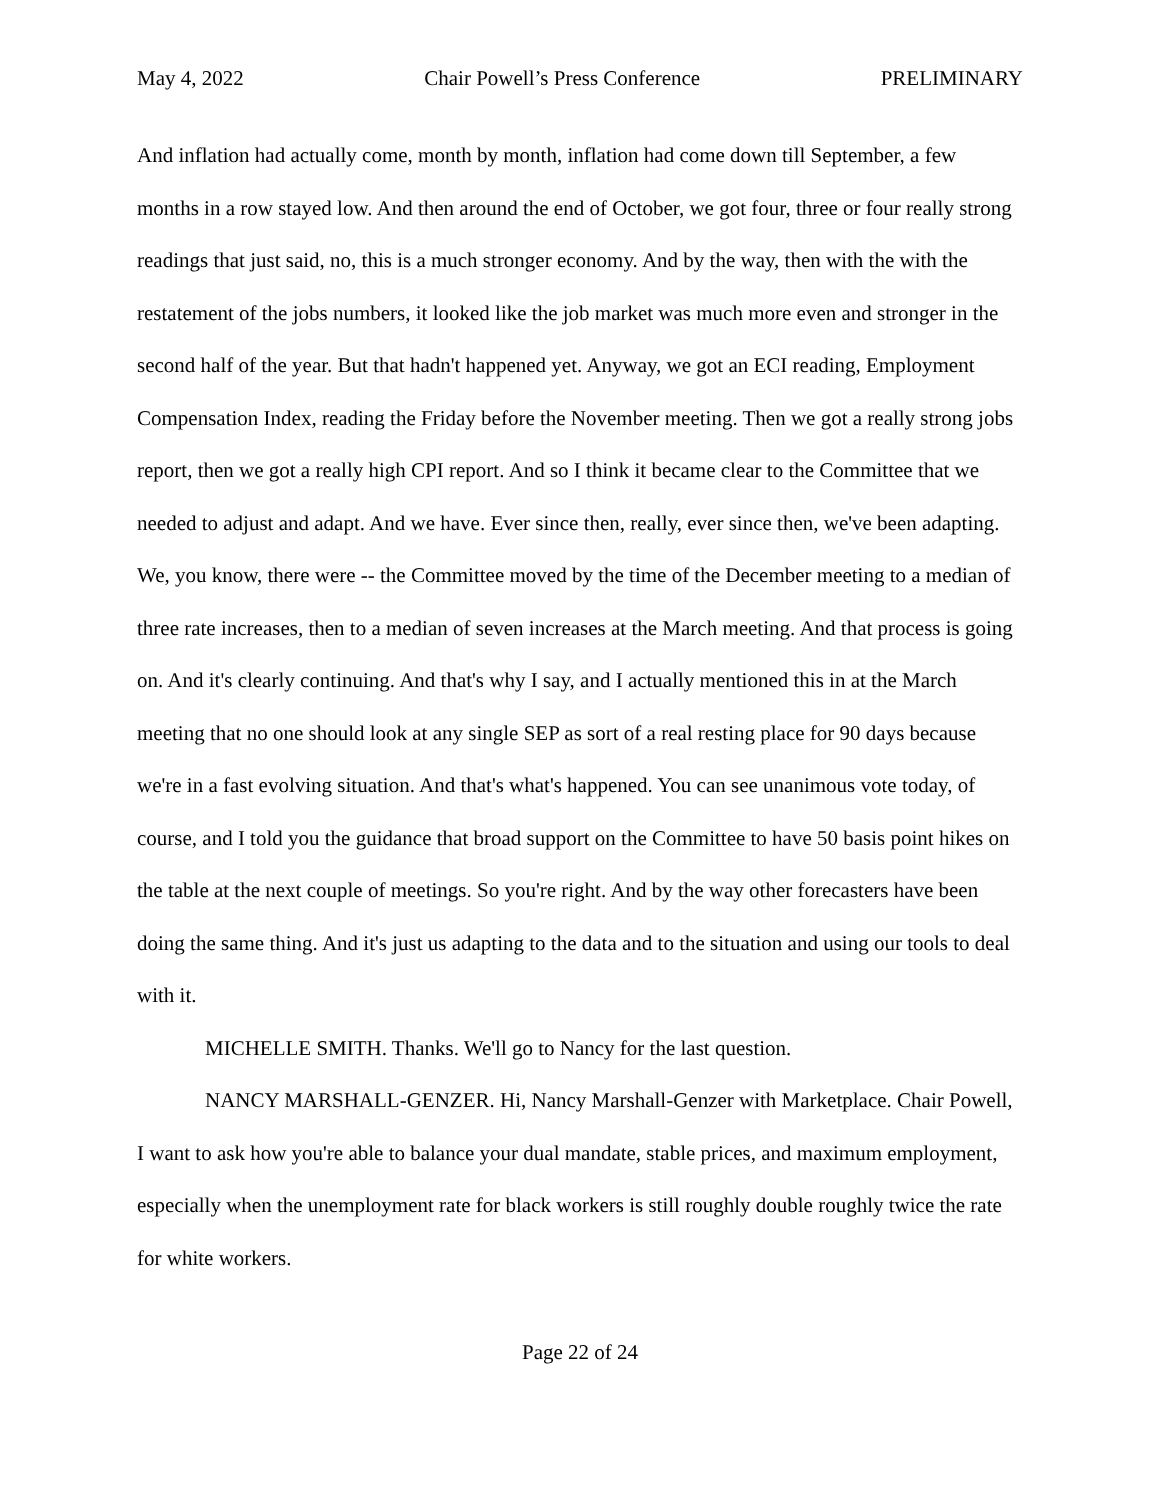May 4, 2022 Chair Powell’s Press Conference PRELIMINARY
And inflation had actually come, month by month, inflation had come down till September, a few months in a row stayed low. And then around the end of October, we got four, three or four really strong readings that just said, no, this is a much stronger economy. And by the way, then with the with the restatement of the jobs numbers, it looked like the job market was much more even and stronger in the second half of the year. But that hadn't happened yet. Anyway, we got an ECI reading, Employment Compensation Index, reading the Friday before the November meeting. Then we got a really strong jobs report, then we got a really high CPI report. And so I think it became clear to the Committee that we needed to adjust and adapt. And we have. Ever since then, really, ever since then, we've been adapting. We, you know, there were -- the Committee moved by the time of the December meeting to a median of three rate increases, then to a median of seven increases at the March meeting. And that process is going on. And it's clearly continuing. And that's why I say, and I actually mentioned this in at the March meeting that no one should look at any single SEP as sort of a real resting place for 90 days because we're in a fast evolving situation. And that's what's happened. You can see unanimous vote today, of course, and I told you the guidance that broad support on the Committee to have 50 basis point hikes on the table at the next couple of meetings. So you're right. And by the way other forecasters have been doing the same thing. And it's just us adapting to the data and to the situation and using our tools to deal with it.
MICHELLE SMITH. Thanks. We'll go to Nancy for the last question.
NANCY MARSHALL-GENZER. Hi, Nancy Marshall-Genzer with Marketplace. Chair Powell, I want to ask how you're able to balance your dual mandate, stable prices, and maximum employment, especially when the unemployment rate for black workers is still roughly double roughly twice the rate for white workers.
Page 22 of 24